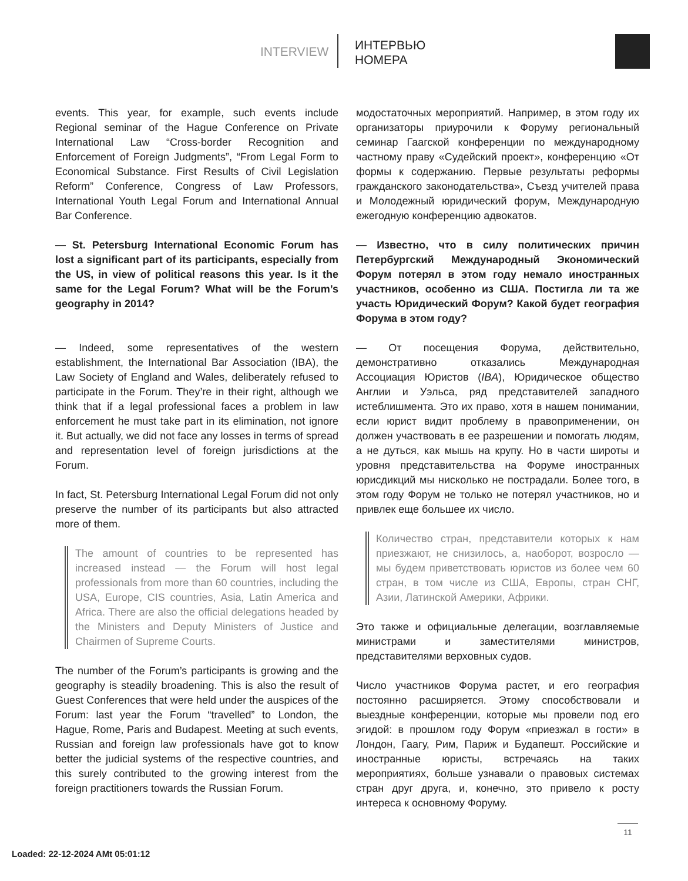INTERVIEW
ИНТЕРВЬЮ
НОМЕРА
events. This year, for example, such events include Regional seminar of the Hague Conference on Private International Law “Cross-border Recognition and Enforcement of Foreign Judgments”, “From Legal Form to Economical Substance. First Results of Civil Legislation Reform” Conference, Congress of Law Professors, International Youth Legal Forum and International Annual Bar Conference.
— St. Petersburg International Economic Forum has lost a significant part of its participants, especially from the US, in view of political reasons this year. Is it the same for the Legal Forum? What will be the Forum’s geography in 2014?
— Indeed, some representatives of the western establishment, the International Bar Association (IBA), the Law Society of England and Wales, deliberately refused to participate in the Forum. They’re in their right, although we think that if a legal professional faces a problem in law enforcement he must take part in its elimination, not ignore it. But actually, we did not face any losses in terms of spread and representation level of foreign jurisdictions at the Forum.
In fact, St. Petersburg International Legal Forum did not only preserve the number of its participants but also attracted more of them.
The amount of countries to be represented has increased instead — the Forum will host legal professionals from more than 60 countries, including the USA, Europe, CIS countries, Asia, Latin America and Africa. There are also the official delegations headed by the Ministers and Deputy Ministers of Justice and Chairmen of Supreme Courts.
The number of the Forum’s participants is growing and the geography is steadily broadening. This is also the result of Guest Conferences that were held under the auspices of the Forum: last year the Forum “travelled” to London, the Hague, Rome, Paris and Budapest. Meeting at such events, Russian and foreign law professionals have got to know better the judicial systems of the respective countries, and this surely contributed to the growing interest from the foreign practitioners towards the Russian Forum.
модостаточных мероприятий. Например, в этом году их организаторы приурочили к Форуму региональный семинар Гаагской конференции по международному частному праву «Судейский проект», конференцию «От формы к содержанию. Первые результаты реформы гражданского законодательства», Съезд учителей права и Молодежный юридический форум, Международную ежегодную конференцию адвокатов.
— Известно, что в силу политических причин Петербургский Международный Экономический Форум потерял в этом году немало иностранных участников, особенно из США. Постигла ли та же участь Юридический Форум? Какой будет география Форума в этом году?
— От посещения Форума, действительно, демонстративно отказались Международная Ассоциация Юристов (IBA), Юридическое общество Англии и Уэльса, ряд представителей западного истеблишмента. Это их право, хотя в нашем понимании, если юрист видит проблему в правоприменении, он должен участвовать в ее разрешении и помогать людям, а не дуться, как мышь на крупу. Но в части широты и уровня представительства на Форуме иностранных юрисдикций мы нисколько не пострадали. Более того, в этом году Форум не только не потерял участников, но и привлек еще большее их число.
Количество стран, представители которых к нам приезжают, не снизилось, а, наоборот, возросло — мы будем приветствовать юристов из более чем 60 стран, в том числе из США, Европы, стран СНГ, Азии, Латинской Америки, Африки.
Это также и официальные делегации, возглавляемые министрами и заместителями министров, представителями верховных судов.
Число участников Форума растет, и его география постоянно расширяется. Этому способствовали и выездные конференции, которые мы провели под его эгидой: в прошлом году Форум «приезжал в гости» в Лондон, Гаагу, Рим, Париж и Будапешт. Российские и иностранные юристы, встречаясь на таких мероприятиях, больше узнавали о правовых системах стран друг друга, и, конечно, это привело к росту интереса к основному Форуму.
11
Loaded: 22-12-2024 AMt 05:01:12